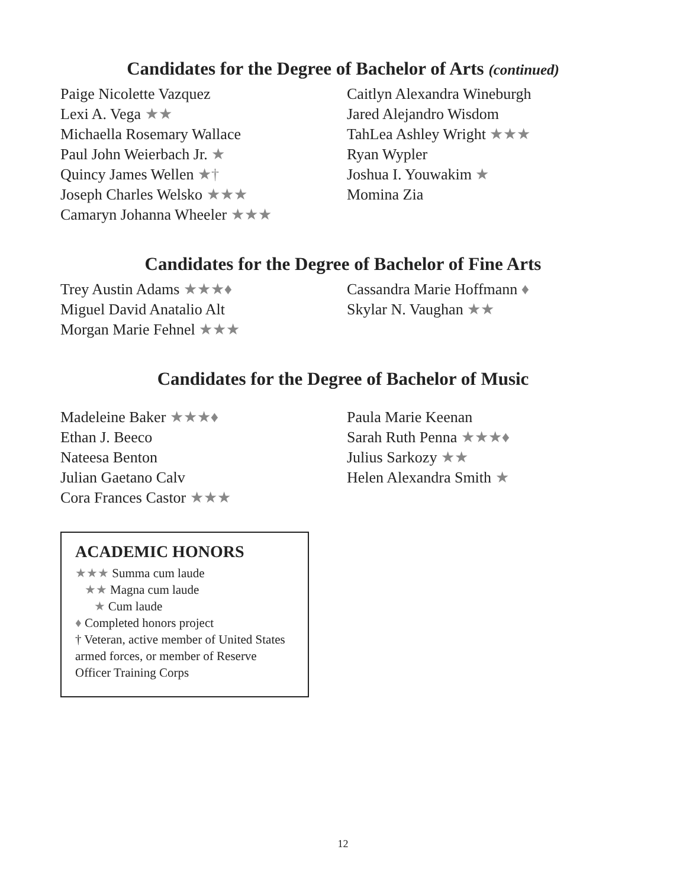Candidates for the Degree of Bachelor of Arts (continued)
Paige Nicolette Vazquez
Lexi A. Vega ★★
Michaella Rosemary Wallace
Paul John Weierbach Jr. ★
Quincy James Wellen ★†
Joseph Charles Welsko ★★★
Camaryn Johanna Wheeler ★★★
Caitlyn Alexandra Wineburgh
Jared Alejandro Wisdom
TahLea Ashley Wright ★★★
Ryan Wypler
Joshua I. Youwakim ★
Momina Zia
Candidates for the Degree of Bachelor of Fine Arts
Trey Austin Adams ★★★♦
Miguel David Anatalio Alt
Morgan Marie Fehnel ★★★
Cassandra Marie Hoffmann ♦
Skylar N. Vaughan ★★
Candidates for the Degree of Bachelor of Music
Madeleine Baker ★★★♦
Ethan J. Beeco
Nateesa Benton
Julian Gaetano Calv
Cora Frances Castor ★★★
Paula Marie Keenan
Sarah Ruth Penna ★★★♦
Julius Sarkozy ★★
Helen Alexandra Smith ★
ACADEMIC HONORS
★★★ Summa cum laude
★★ Magna cum laude
★ Cum laude
♦ Completed honors project
† Veteran, active member of United States armed forces, or member of Reserve Officer Training Corps
12